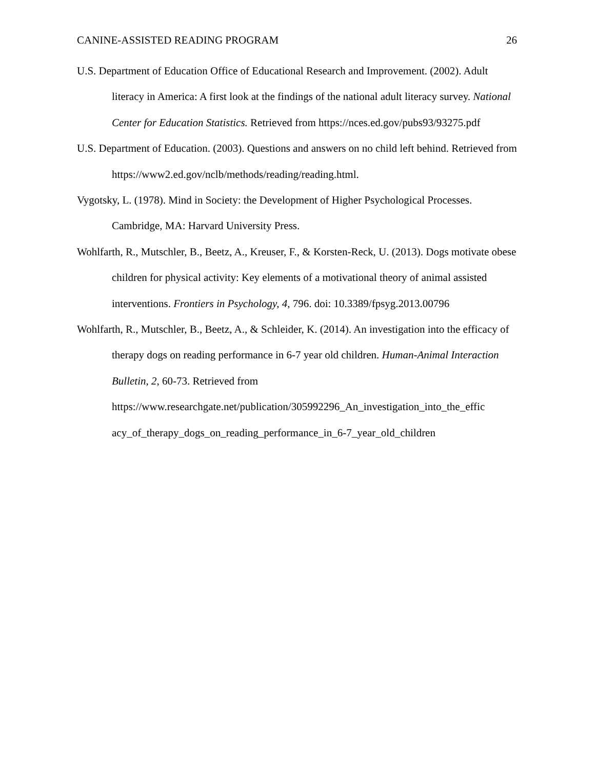CANINE-ASSISTED READING PROGRAM 26
U.S. Department of Education Office of Educational Research and Improvement. (2002). Adult literacy in America: A first look at the findings of the national adult literacy survey. National Center for Education Statistics. Retrieved from https://nces.ed.gov/pubs93/93275.pdf
U.S. Department of Education. (2003). Questions and answers on no child left behind. Retrieved from https://www2.ed.gov/nclb/methods/reading/reading.html.
Vygotsky, L. (1978). Mind in Society: the Development of Higher Psychological Processes. Cambridge, MA: Harvard University Press.
Wohlfarth, R., Mutschler, B., Beetz, A., Kreuser, F., & Korsten-Reck, U. (2013). Dogs motivate obese children for physical activity: Key elements of a motivational theory of animal assisted interventions. Frontiers in Psychology, 4, 796. doi: 10.3389/fpsyg.2013.00796
Wohlfarth, R., Mutschler, B., Beetz, A., & Schleider, K. (2014). An investigation into the efficacy of therapy dogs on reading performance in 6-7 year old children. Human-Animal Interaction Bulletin, 2, 60-73. Retrieved from https://www.researchgate.net/publication/305992296_An_investigation_into_the_effic acy_of_therapy_dogs_on_reading_performance_in_6-7_year_old_children